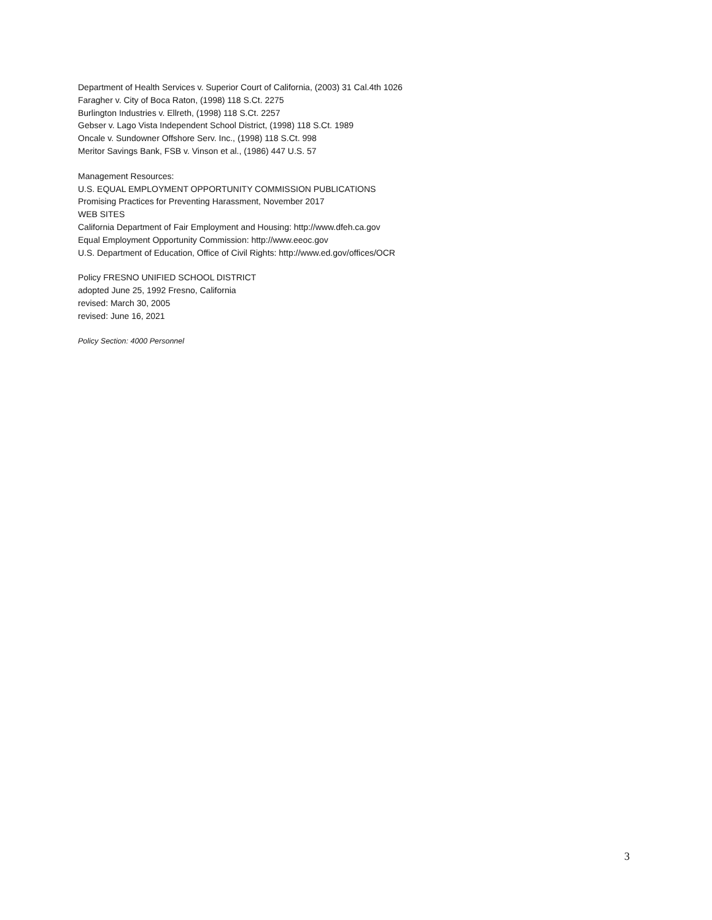Department of Health Services v. Superior Court of California, (2003) 31 Cal.4th 1026
Faragher v. City of Boca Raton, (1998) 118 S.Ct. 2275
Burlington Industries v. Ellreth, (1998) 118 S.Ct. 2257
Gebser v. Lago Vista Independent School District, (1998) 118 S.Ct. 1989
Oncale v. Sundowner Offshore Serv. Inc., (1998) 118 S.Ct. 998
Meritor Savings Bank, FSB v. Vinson et al., (1986) 447 U.S. 57
Management Resources:
U.S. EQUAL EMPLOYMENT OPPORTUNITY COMMISSION PUBLICATIONS
Promising Practices for Preventing Harassment, November 2017
WEB SITES
California Department of Fair Employment and Housing: http://www.dfeh.ca.gov
Equal Employment Opportunity Commission: http://www.eeoc.gov
U.S. Department of Education, Office of Civil Rights: http://www.ed.gov/offices/OCR
Policy FRESNO UNIFIED SCHOOL DISTRICT
adopted June 25, 1992 Fresno, California
revised: March 30, 2005
revised: June 16, 2021
Policy Section: 4000 Personnel
3